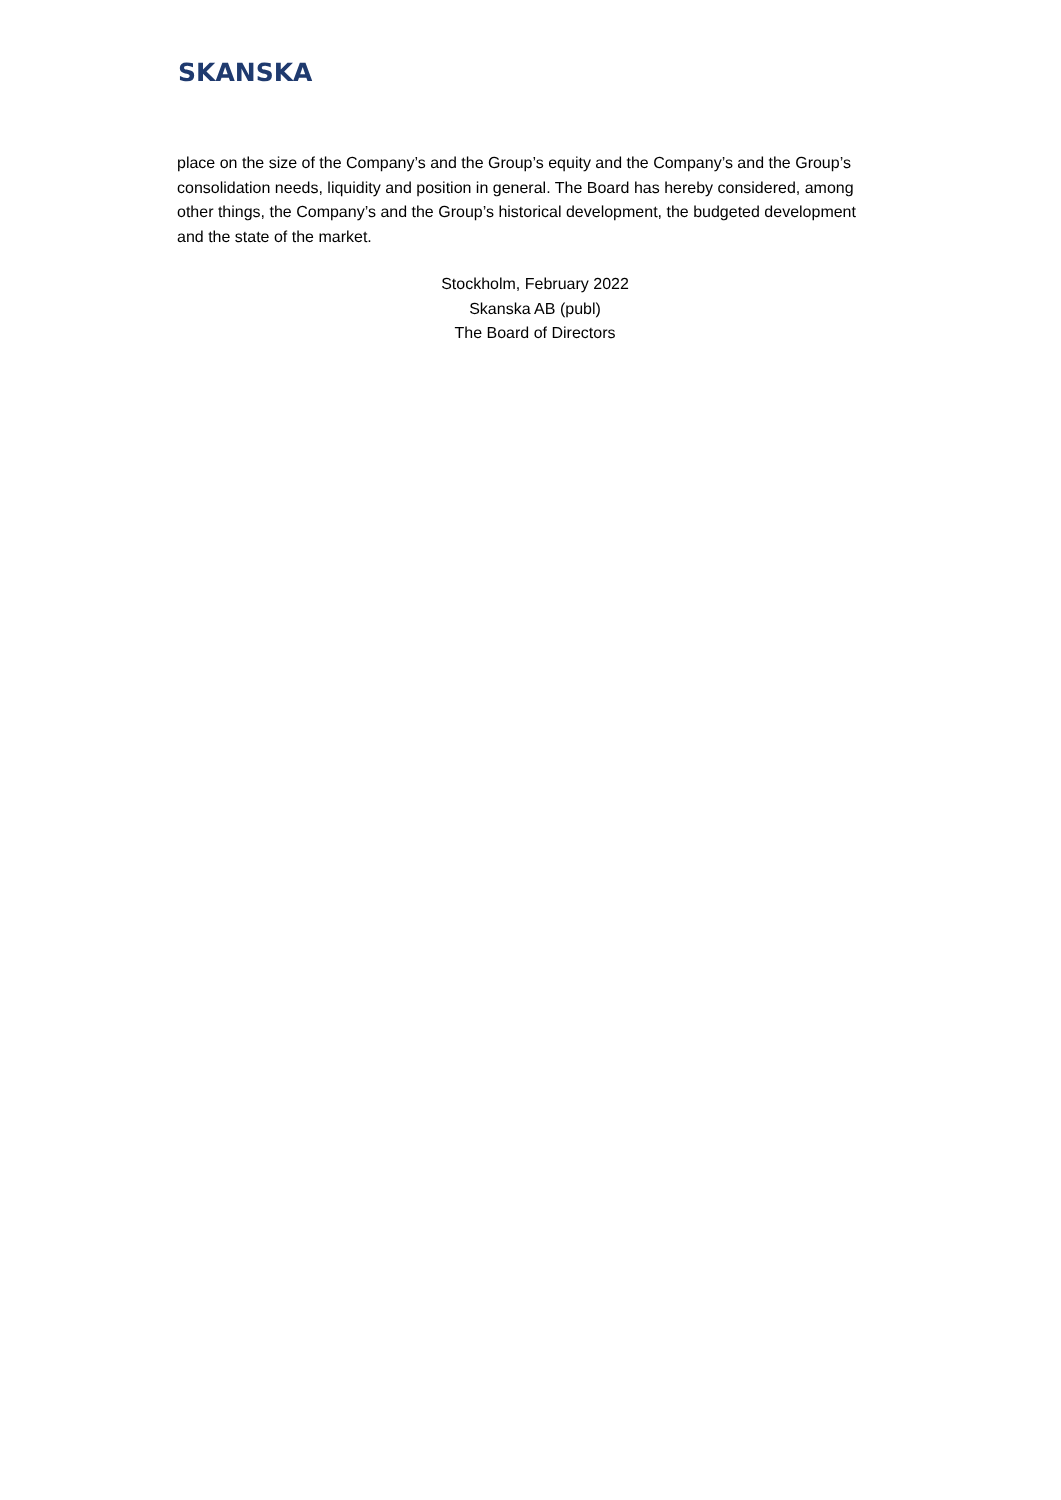SKANSKA
place on the size of the Company’s and the Group’s equity and the Company’s and the Group’s consolidation needs, liquidity and position in general. The Board has hereby considered, among other things, the Company’s and the Group’s historical development, the budgeted development and the state of the market.
Stockholm, February 2022
Skanska AB (publ)
The Board of Directors